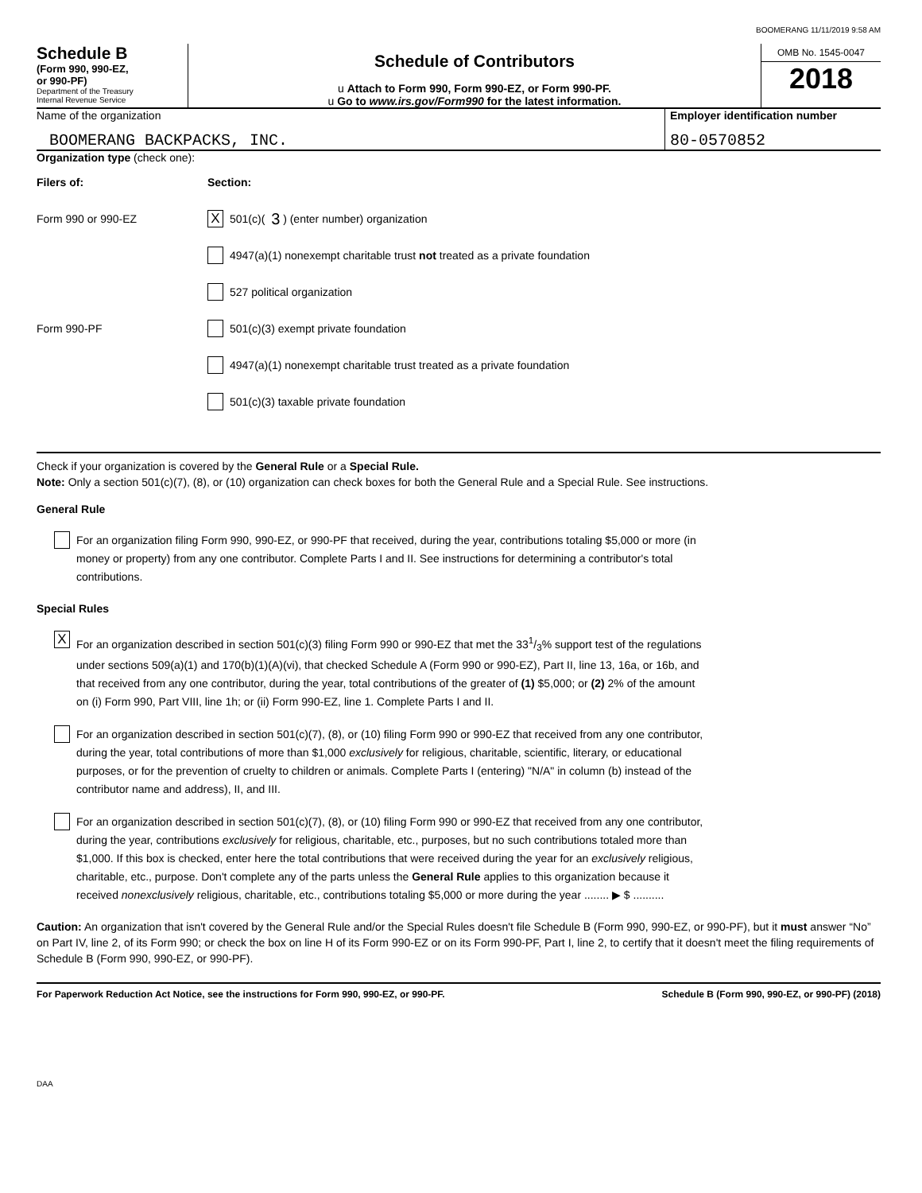BOOMERANG 11/11/2019 9:58 AM
Schedule B
(Form 990, 990-EZ,
or 990-PF)
Department of the Treasury
Internal Revenue Service
Schedule of Contributors
u Attach to Form 990, Form 990-EZ, or Form 990-PF.
u Go to www.irs.gov/Form990 for the latest information.
OMB No. 1545-0047
2018
Name of the organization
BOOMERANG BACKPACKS, INC.
Employer identification number
80-0570852
Organization type (check one):
Filers of: Section:
Form 990 or 990-EZ
X 501(c)( 3 ) (enter number) organization
4947(a)(1) nonexempt charitable trust not treated as a private foundation
527 political organization
Form 990-PF
501(c)(3) exempt private foundation
4947(a)(1) nonexempt charitable trust treated as a private foundation
501(c)(3) taxable private foundation
Check if your organization is covered by the General Rule or a Special Rule.
Note: Only a section 501(c)(7), (8), or (10) organization can check boxes for both the General Rule and a Special Rule. See instructions.
General Rule
For an organization filing Form 990, 990-EZ, or 990-PF that received, during the year, contributions totaling $5,000 or more (in money or property) from any one contributor. Complete Parts I and II. See instructions for determining a contributor's total contributions.
Special Rules
X
For an organization described in section 501(c)(3) filing Form 990 or 990-EZ that met the 331/3% support test of the regulations under sections 509(a)(1) and 170(b)(1)(A)(vi), that checked Schedule A (Form 990 or 990-EZ), Part II, line 13, 16a, or 16b, and that received from any one contributor, during the year, total contributions of the greater of (1) $5,000; or (2) 2% of the amount on (i) Form 990, Part VIII, line 1h; or (ii) Form 990-EZ, line 1. Complete Parts I and II.
For an organization described in section 501(c)(7), (8), or (10) filing Form 990 or 990-EZ that received from any one contributor, during the year, total contributions of more than $1,000 exclusively for religious, charitable, scientific, literary, or educational purposes, or for the prevention of cruelty to children or animals. Complete Parts I (entering) "N/A" in column (b) instead of the contributor name and address), II, and III.
For an organization described in section 501(c)(7), (8), or (10) filing Form 990 or 990-EZ that received from any one contributor, during the year, contributions exclusively for religious, charitable, etc., purposes, but no such contributions totaled more than $1,000. If this box is checked, enter here the total contributions that were received during the year for an exclusively religious, charitable, etc., purpose. Don't complete any of the parts unless the General Rule applies to this organization because it received nonexclusively religious, charitable, etc., contributions totaling $5,000 or more during the year ........ ▶ $ ..........
Caution: An organization that isn't covered by the General Rule and/or the Special Rules doesn't file Schedule B (Form 990, 990-EZ, or 990-PF), but it must answer “No” on Part IV, line 2, of its Form 990; or check the box on line H of its Form 990-EZ or on its Form 990-PF, Part I, line 2, to certify that it doesn't meet the filing requirements of Schedule B (Form 990, 990-EZ, or 990-PF).
For Paperwork Reduction Act Notice, see the instructions for Form 990, 990-EZ, or 990-PF. Schedule B (Form 990, 990-EZ, or 990-PF) (2018)
DAA